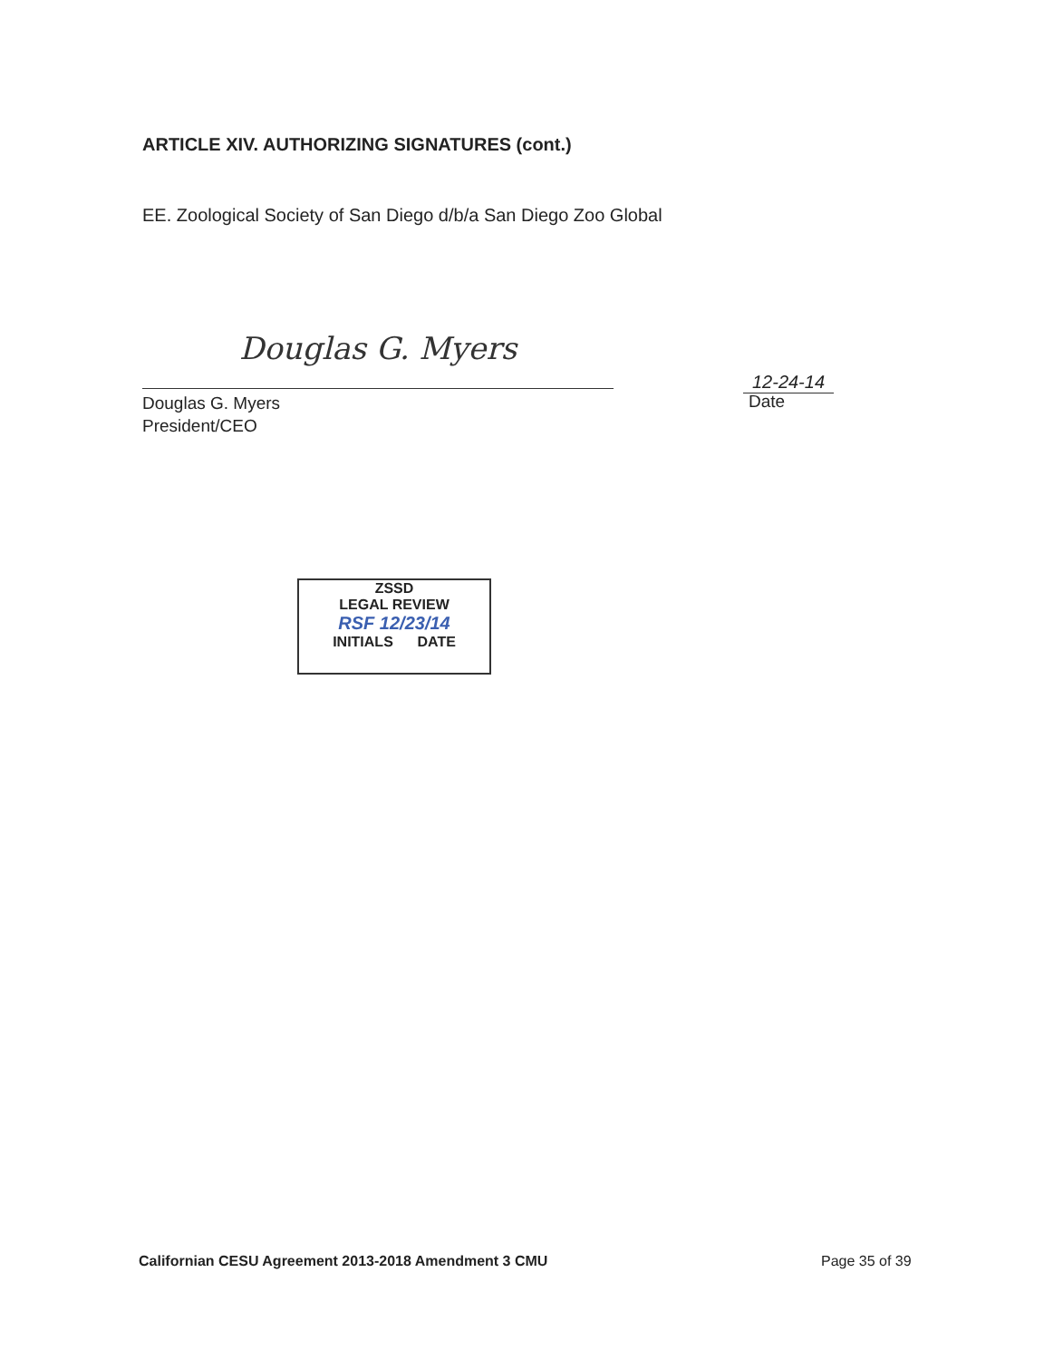ARTICLE XIV. AUTHORIZING SIGNATURES (cont.)
EE. Zoological Society of San Diego d/b/a San Diego Zoo Global
Douglas G. Myers
Douglas G. Myers
President/CEO
12-24-14
Date
ZSSD
LEGAL REVIEW
RSF 12/23/14
INITIALS DATE
Californian CESU Agreement 2013-2018 Amendment 3 CMU
Page 35 of 39